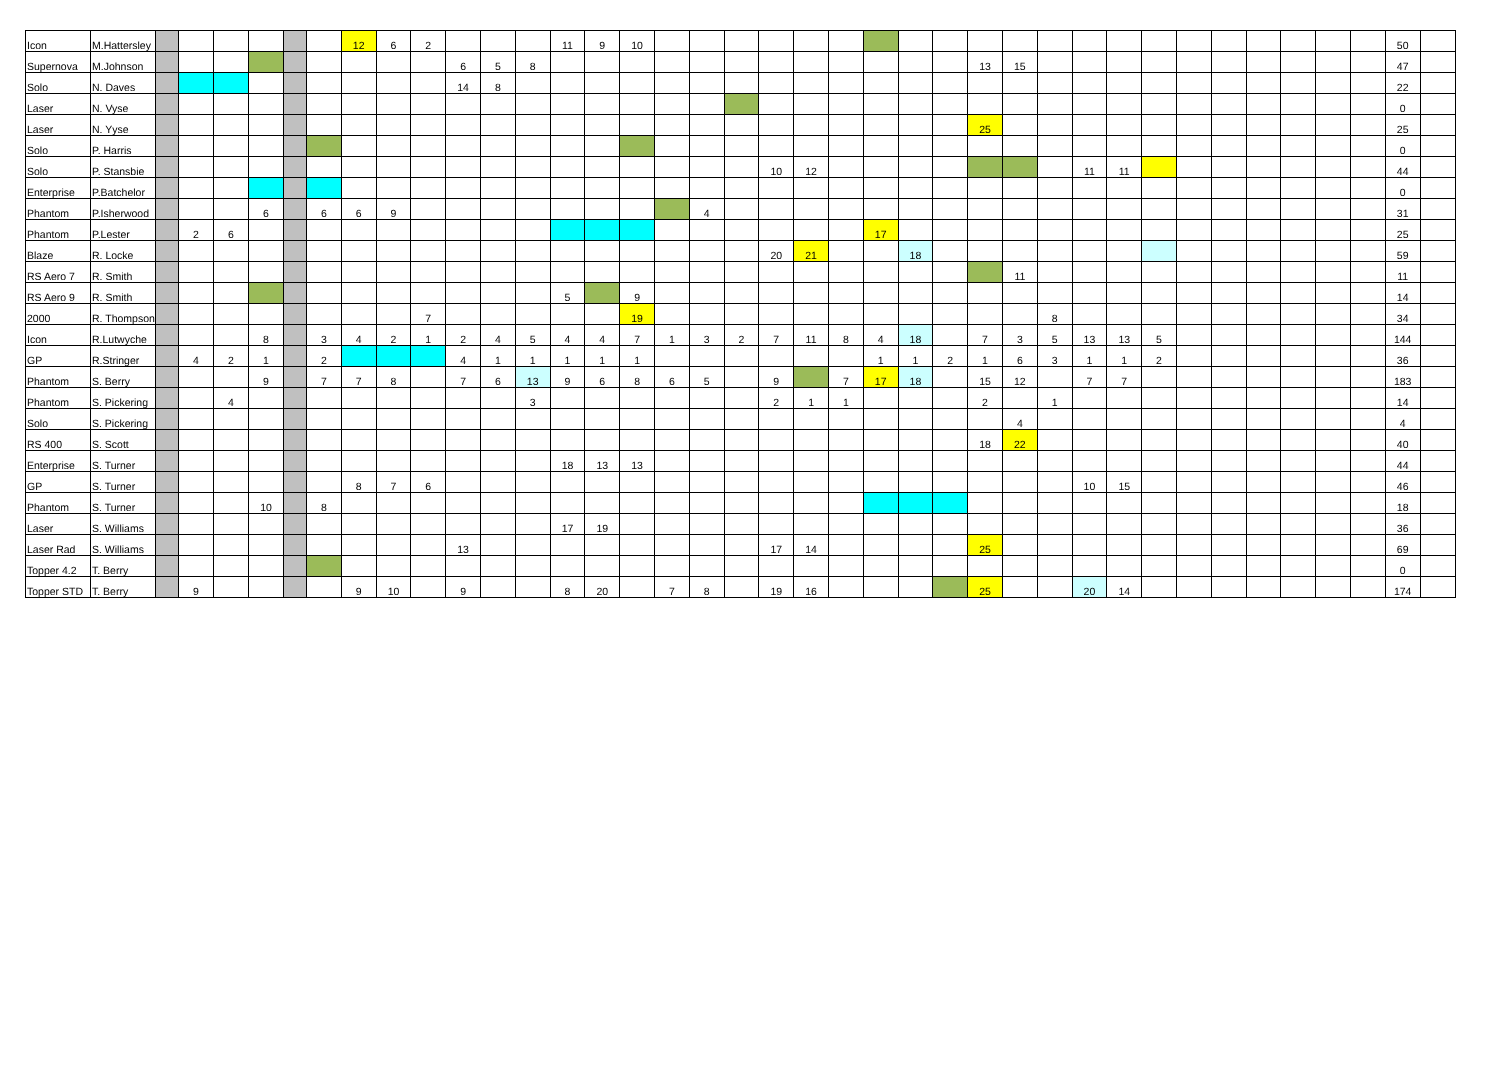| Icon | M.Hattersley | | | | | | | 12 | 6 | 2 | | | | 11 | 9 | 10 | | | | | | | | | | | | | | | | | | | | | | 50 | |
| Supernova | M.Johnson | | | | | | | | | | 6 | 5 | 8 | | | | | | | | | | | | | 13 | 15 | | | | | | | | | | | 47 | |
| Solo | N. Daves | | | | | | | | | | 14 | 8 | | | | | | | | | | | | | | | | | | | | | | | | | | 22 | |
| Laser | N. Vyse | | | | | | | | | | | | | | | | | | | | | | | | | | | | | | | | | | | | | 0 | |
| Laser | N. Yyse | | | | | | | | | | | | | | | | | | | | | | | | | 25 | | | | | | | | | | | | 25 | |
| Solo | P. Harris | | | | | | | | | | | | | | | | | | | | | | | | | | | | | | | | | | | | | 0 | |
| Solo | P. Stansbie | | | | | | | | | | | | | | | | | | | 10 | 12 | | | | | | | | 11 | 11 | | | | | | | | 44 | |
| Enterprise | P.Batchelor | | | | | | | | | | | | | | | | | | | | | | | | | | | | | | | | | | | | | 0 | |
| Phantom | P.Isherwood | | | | 6 | | 6 | 6 | 9 | | | | | | | | | 4 | | | | | | | | | | | | | | | | | | | | 31 | |
| Phantom | P.Lester | | 2 | 6 | | | | | | | | | | | | | | | | | | | 17 | | | | | | | | | | | | | | | 25 | |
| Blaze | R. Locke | | | | | | | | | | | | | | | | | | | 20 | 21 | | | 18 | | | | | | | | | | | | | | 59 | |
| RS Aero 7 | R. Smith | | | | | | | | | | | | | | | | | | | | | | | | | | 11 | | | | | | | | | | | 11 | |
| RS Aero 9 | R. Smith | | | | | | | | | | | | | 5 | | 9 | | | | | | | | | | | | | | | | | | | | | | 14 | |
| 2000 | R. Thompson | | | | | | | | | 7 | | | | | | 19 | | | | | | | | | | | | 8 | | | | | | | | | | 34 | |
| Icon | R.Lutwyche | | | | 8 | | 3 | 4 | 2 | 1 | 2 | 4 | 5 | 4 | 4 | 7 | 1 | 3 | 2 | 7 | 11 | 8 | 4 | 18 | | 7 | 3 | 5 | 13 | 13 | 5 | | | | | | | 144 | |
| GP | R.Stringer | | 4 | 2 | 1 | | 2 | | | | 4 | 1 | 1 | 1 | 1 | 1 | | | | | | | 1 | 1 | 2 | 1 | 6 | 3 | 1 | 1 | 2 | | | | | | | 36 | |
| Phantom | S. Berry | | | | 9 | | 7 | 7 | 8 | | 7 | 6 | 13 | 9 | 6 | 8 | 6 | 5 | | 9 | | 7 | 17 | 18 | | 15 | 12 | | 7 | 7 | | | | | | | | 183 | |
| Phantom | S. Pickering | | | 4 | | | | | | | | | 3 | | | | | | | 2 | 1 | 1 | | | | 2 | | 1 | | | | | | | | | | 14 | |
| Solo | S. Pickering | | | | | | | | | | | | | | | | | | | | | | | | | | 4 | | | | | | | | | | | 4 | |
| RS 400 | S. Scott | | | | | | | | | | | | | | | | | | | | | | | | | 18 | 22 | | | | | | | | | | | 40 | |
| Enterprise | S. Turner | | | | | | | | | | | | | 18 | 13 | 13 | | | | | | | | | | | | | | | | | | | | | | 44 | |
| GP | S. Turner | | | | | | | 8 | 7 | 6 | | | | | | | | | | | | | | | | | | | 10 | 15 | | | | | | | | 46 | |
| Phantom | S. Turner | | | | 10 | | 8 | | | | | | | | | | | | | | | | | | | | | | | | | | | | | | | 18 | |
| Laser | S. Williams | | | | | | | | | | | | | 17 | 19 | | | | | | | | | | | | | | | | | | | | | | | 36 | |
| Laser Rad | S. Williams | | | | | | | | | | 13 | | | | | | | | | 17 | 14 | | | | | 25 | | | | | | | | | | | | 69 | |
| Topper 4.2 | T. Berry | | | | | | | | | | | | | | | | | | | | | | | | | | | | | | | | | | | | | 0 | |
| Topper STD | T. Berry | | 9 | | | | | 9 | 10 | | 9 | | | 8 | 20 | | 7 | 8 | | 19 | 16 | | | | | 25 | | | 20 | 14 | | | | | | | | 174 | |